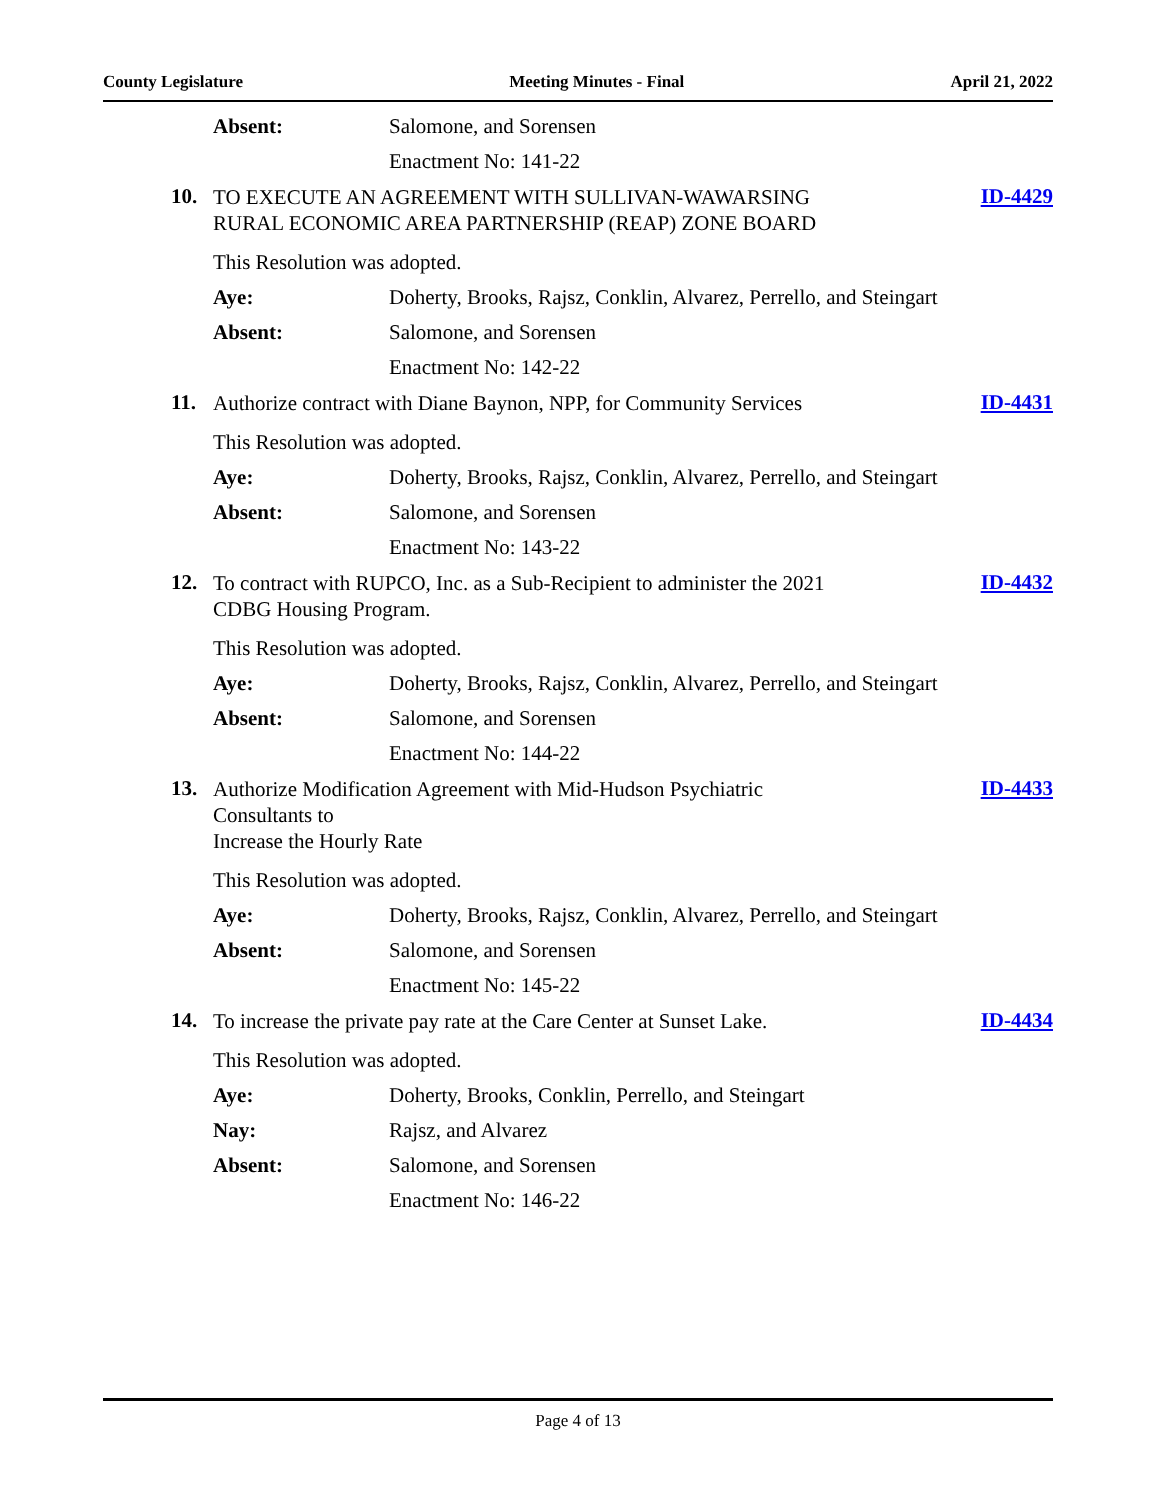County Legislature Meeting Minutes - Final April 21, 2022
Absent: Salomone, and Sorensen
Enactment No: 141-22
10. TO EXECUTE AN AGREEMENT WITH SULLIVAN-WAWARSING
RURAL ECONOMIC AREA PARTNERSHIP (REAP) ZONE BOARD ID-4429
This Resolution was adopted.
Aye: Doherty, Brooks, Rajsz, Conklin, Alvarez, Perrello, and Steingart
Absent: Salomone, and Sorensen
Enactment No: 142-22
11. Authorize contract with Diane Baynon, NPP, for Community Services ID-4431
This Resolution was adopted.
Aye: Doherty, Brooks, Rajsz, Conklin, Alvarez, Perrello, and Steingart
Absent: Salomone, and Sorensen
Enactment No: 143-22
12. To contract with RUPCO, Inc. as a Sub-Recipient to administer the 2021
CDBG Housing Program. ID-4432
This Resolution was adopted.
Aye: Doherty, Brooks, Rajsz, Conklin, Alvarez, Perrello, and Steingart
Absent: Salomone, and Sorensen
Enactment No: 144-22
13. Authorize Modification Agreement with Mid-Hudson Psychiatric
Consultants to
Increase the Hourly Rate ID-4433
This Resolution was adopted.
Aye: Doherty, Brooks, Rajsz, Conklin, Alvarez, Perrello, and Steingart
Absent: Salomone, and Sorensen
Enactment No: 145-22
14. To increase the private pay rate at the Care Center at Sunset Lake. ID-4434
This Resolution was adopted.
Aye: Doherty, Brooks, Conklin, Perrello, and Steingart
Nay: Rajsz, and Alvarez
Absent: Salomone, and Sorensen
Enactment No: 146-22
Page 4 of 13